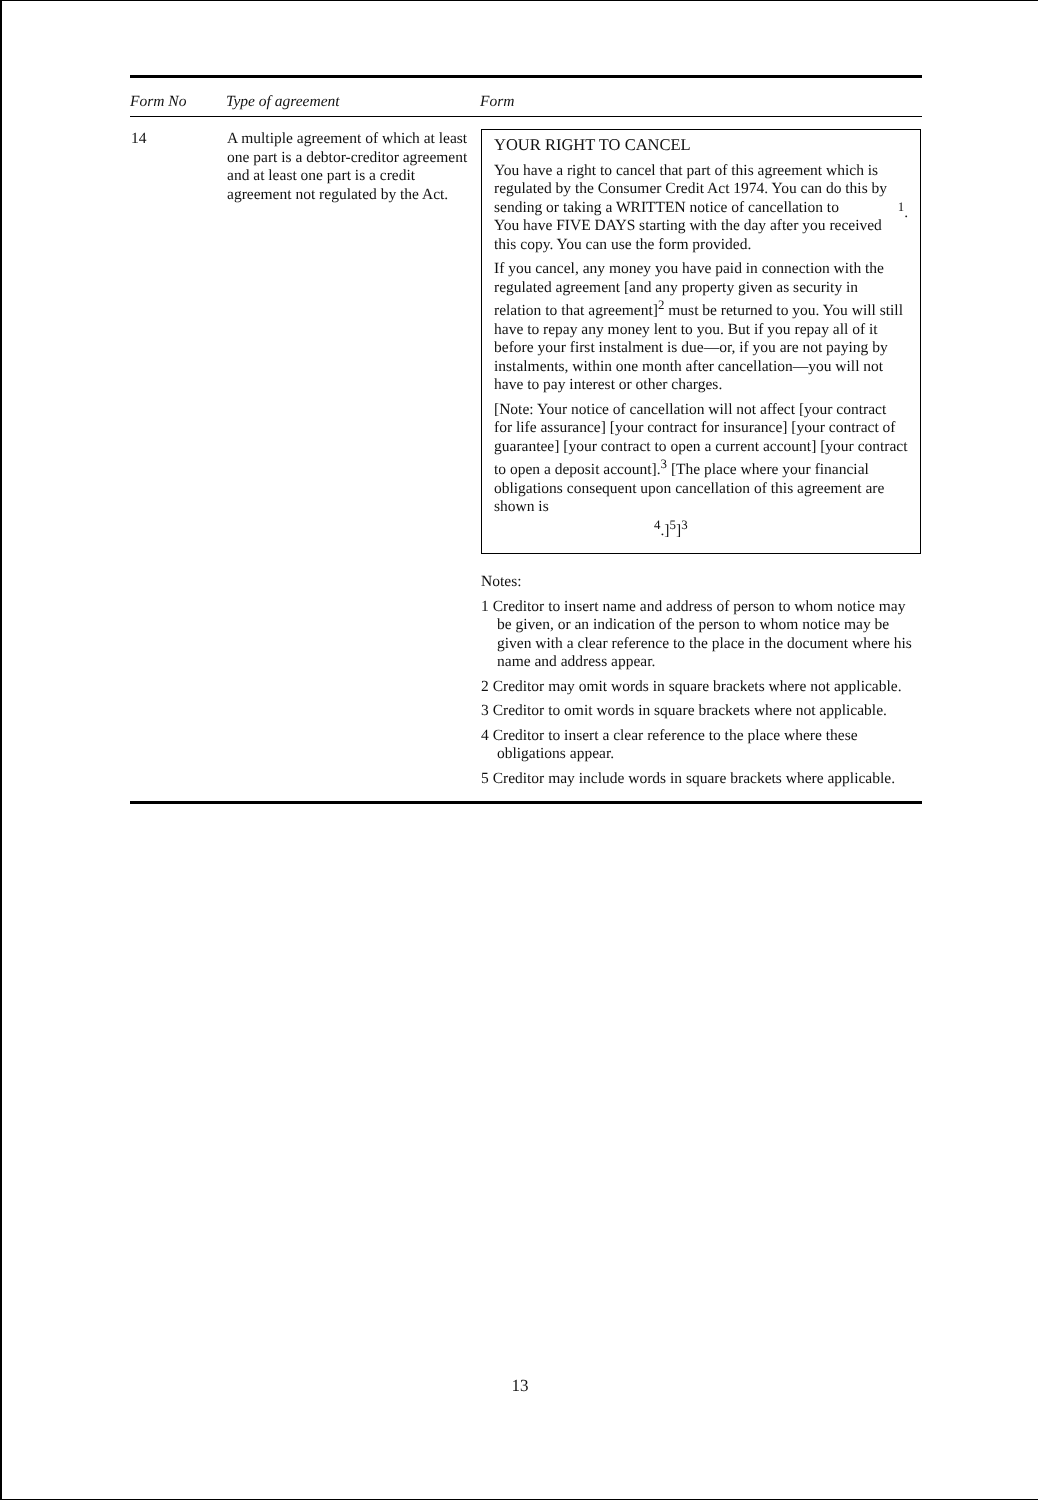| Form No | Type of agreement | Form |
| --- | --- | --- |
| 14 | A multiple agreement of which at least one part is a debtor-creditor agreement and at least one part is a credit agreement not regulated by the Act. | YOUR RIGHT TO CANCEL You have a right to cancel that part of this agreement which is regulated by the Consumer Credit Act 1974. You can do this by sending or taking a WRITTEN notice of cancellation to <sup>1</sup>. You have FIVE DAYS starting with the day after you received this copy. You can use the form provided. If you cancel, any money you have paid in connection with the regulated agreement [and any property given as security in relation to that agreement]<sup>2</sup> must be returned to you. You will still have to repay any money lent to you. But if you repay all of it before your first instalment is due—or, if you are not paying by instalments, within one month after cancellation—you will not have to pay interest or other charges. [Note: Your notice of cancellation will not affect [your contract for life assurance] [your contract for insurance] [your contract of guarantee] [your contract to open a current account] [your contract to open a deposit account].<sup>3</sup> [The place where your financial obligations consequent upon cancellation of this agreement are shown is <sup>4</sup>.]<sup>5</sup>]<sup>3</sup> Notes: 1 Creditor to insert name and address of person to whom notice may be given, or an indication of the person to whom notice may be given with a clear reference to the place in the document where his name and address appear. 2 Creditor may omit words in square brackets where not applicable. 3 Creditor to omit words in square brackets where not applicable. 4 Creditor to insert a clear reference to the place where these obligations appear. 5 Creditor may include words in square brackets where applicable. |
13